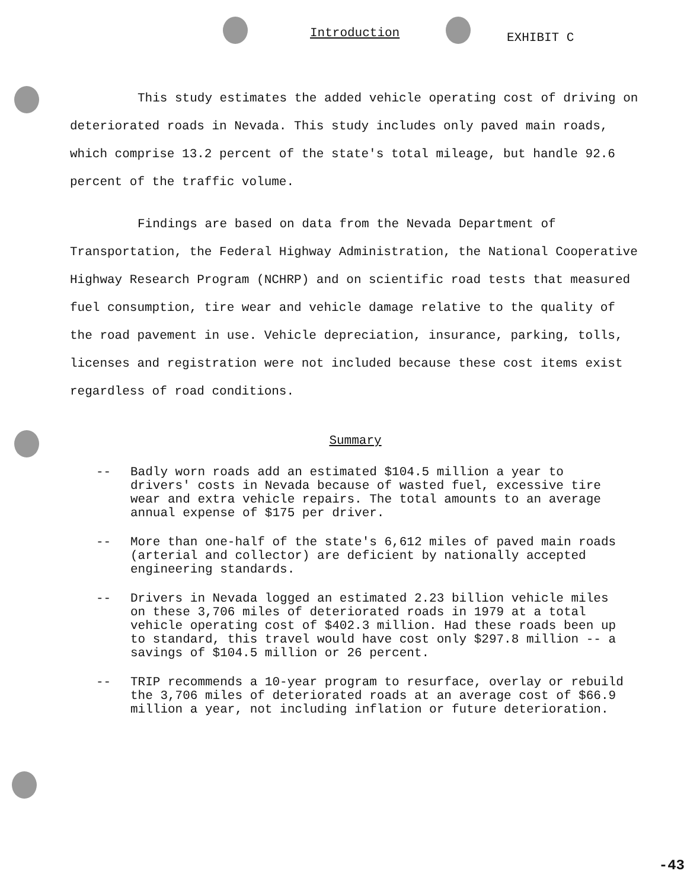Introduction EXHIBIT C
This study estimates the added vehicle operating cost of driving on deteriorated roads in Nevada. This study includes only paved main roads, which comprise 13.2 percent of the state's total mileage, but handle 92.6 percent of the traffic volume.
Findings are based on data from the Nevada Department of Transportation, the Federal Highway Administration, the National Cooperative Highway Research Program (NCHRP) and on scientific road tests that measured fuel consumption, tire wear and vehicle damage relative to the quality of the road pavement in use. Vehicle depreciation, insurance, parking, tolls, licenses and registration were not included because these cost items exist regardless of road conditions.
Summary
-- Badly worn roads add an estimated $104.5 million a year to drivers' costs in Nevada because of wasted fuel, excessive tire wear and extra vehicle repairs. The total amounts to an average annual expense of $175 per driver.
-- More than one-half of the state's 6,612 miles of paved main roads (arterial and collector) are deficient by nationally accepted engineering standards.
-- Drivers in Nevada logged an estimated 2.23 billion vehicle miles on these 3,706 miles of deteriorated roads in 1979 at a total vehicle operating cost of $402.3 million. Had these roads been up to standard, this travel would have cost only $297.8 million -- a savings of $104.5 million or 26 percent.
-- TRIP recommends a 10-year program to resurface, overlay or rebuild the 3,706 miles of deteriorated roads at an average cost of $66.9 million a year, not including inflation or future deterioration.
-43